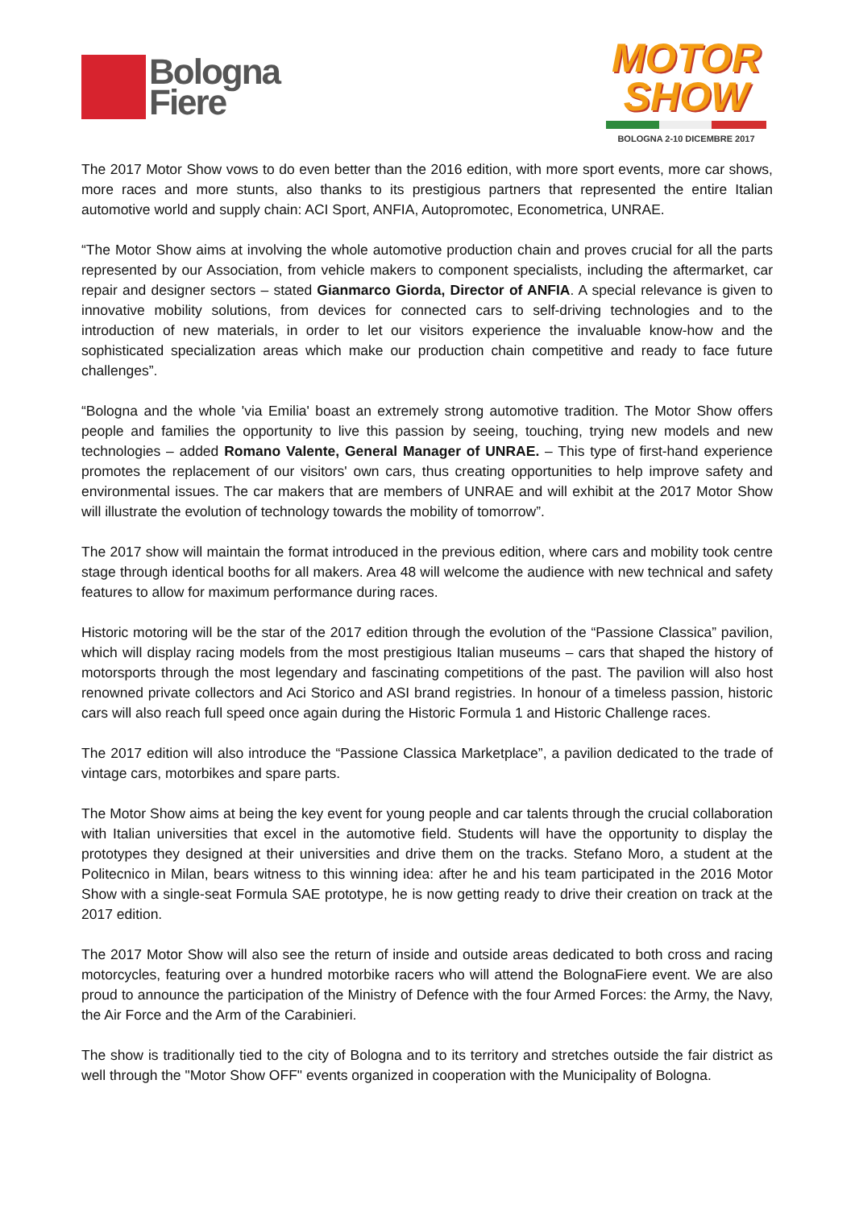Bologna
Fiere
MOTOR
SHOW
BOLOGNA 2-10 DICEMBRE 2017
The 2017 Motor Show vows to do even better than the 2016 edition, with more sport events, more car shows, more races and more stunts, also thanks to its prestigious partners that represented the entire Italian automotive world and supply chain: ACI Sport, ANFIA, Autopromotec, Econometrica, UNRAE.
“The Motor Show aims at involving the whole automotive production chain and proves crucial for all the parts represented by our Association, from vehicle makers to component specialists, including the aftermarket, car repair and designer sectors – stated Gianmarco Giorda, Director of ANFIA. A special relevance is given to innovative mobility solutions, from devices for connected cars to self-driving technologies and to the introduction of new materials, in order to let our visitors experience the invaluable know-how and the sophisticated specialization areas which make our production chain competitive and ready to face future challenges”.
“Bologna and the whole 'via Emilia' boast an extremely strong automotive tradition. The Motor Show offers people and families the opportunity to live this passion by seeing, touching, trying new models and new technologies – added Romano Valente, General Manager of UNRAE. – This type of first-hand experience promotes the replacement of our visitors' own cars, thus creating opportunities to help improve safety and environmental issues. The car makers that are members of UNRAE and will exhibit at the 2017 Motor Show will illustrate the evolution of technology towards the mobility of tomorrow”.
The 2017 show will maintain the format introduced in the previous edition, where cars and mobility took centre stage through identical booths for all makers. Area 48 will welcome the audience with new technical and safety features to allow for maximum performance during races.
Historic motoring will be the star of the 2017 edition through the evolution of the “Passione Classica” pavilion, which will display racing models from the most prestigious Italian museums – cars that shaped the history of motorsports through the most legendary and fascinating competitions of the past. The pavilion will also host renowned private collectors and Aci Storico and ASI brand registries. In honour of a timeless passion, historic cars will also reach full speed once again during the Historic Formula 1 and Historic Challenge races.
The 2017 edition will also introduce the “Passione Classica Marketplace”, a pavilion dedicated to the trade of vintage cars, motorbikes and spare parts.
The Motor Show aims at being the key event for young people and car talents through the crucial collaboration with Italian universities that excel in the automotive field. Students will have the opportunity to display the prototypes they designed at their universities and drive them on the tracks. Stefano Moro, a student at the Politecnico in Milan, bears witness to this winning idea: after he and his team participated in the 2016 Motor Show with a single-seat Formula SAE prototype, he is now getting ready to drive their creation on track at the 2017 edition.
The 2017 Motor Show will also see the return of inside and outside areas dedicated to both cross and racing motorcycles, featuring over a hundred motorbike racers who will attend the BolognaFiere event. We are also proud to announce the participation of the Ministry of Defence with the four Armed Forces: the Army, the Navy, the Air Force and the Arm of the Carabinieri.
The show is traditionally tied to the city of Bologna and to its territory and stretches outside the fair district as well through the "Motor Show OFF" events organized in cooperation with the Municipality of Bologna.